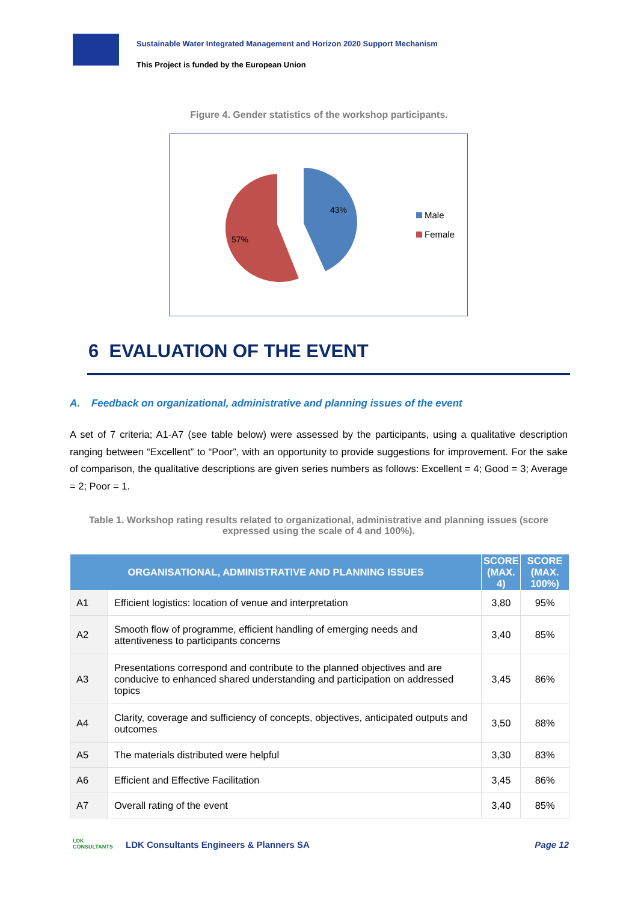Sustainable Water Integrated Management and Horizon 2020 Support Mechanism
This Project is funded by the European Union
Figure 4. Gender statistics of the workshop participants.
43%
57%
Male
Female
6 EVALUATION OF THE EVENT
A. Feedback on organizational, administrative and planning issues of the event
A set of 7 criteria; A1-A7 (see table below) were assessed by the participants, using a qualitative description ranging between “Excellent” to “Poor”, with an opportunity to provide suggestions for improvement. For the sake of comparison, the qualitative descriptions are given series numbers as follows: Excellent = 4; Good = 3; Average = 2; Poor = 1.
Table 1. Workshop rating results related to organizational, administrative and planning issues (score expressed using the scale of 4 and 100%).
| ORGANISATIONAL, ADMINISTRATIVE AND PLANNING ISSUES | | SCORE (MAX. 4) | SCORE (MAX. 100%) |
| --- | --- | --- | --- |
| A1 | Efficient logistics: location of venue and interpretation | 3,80 | 95% |
| A2 | Smooth flow of programme, efficient handling of emerging needs and attentiveness to participants concerns | 3,40 | 85% |
| A3 | Presentations correspond and contribute to the planned objectives and are conducive to enhanced shared understanding and participation on addressed topics | 3,45 | 86% |
| A4 | Clarity, coverage and sufficiency of concepts, objectives, anticipated outputs and outcomes | 3,50 | 88% |
| A5 | The materials distributed were helpful | 3,30 | 83% |
| A6 | Efficient and Effective Facilitation | 3,45 | 86% |
| A7 | Overall rating of the event | 3,40 | 85% |
LDK
CONSULTANTS
LDK Consultants Engineers & Planners SA
Page 12